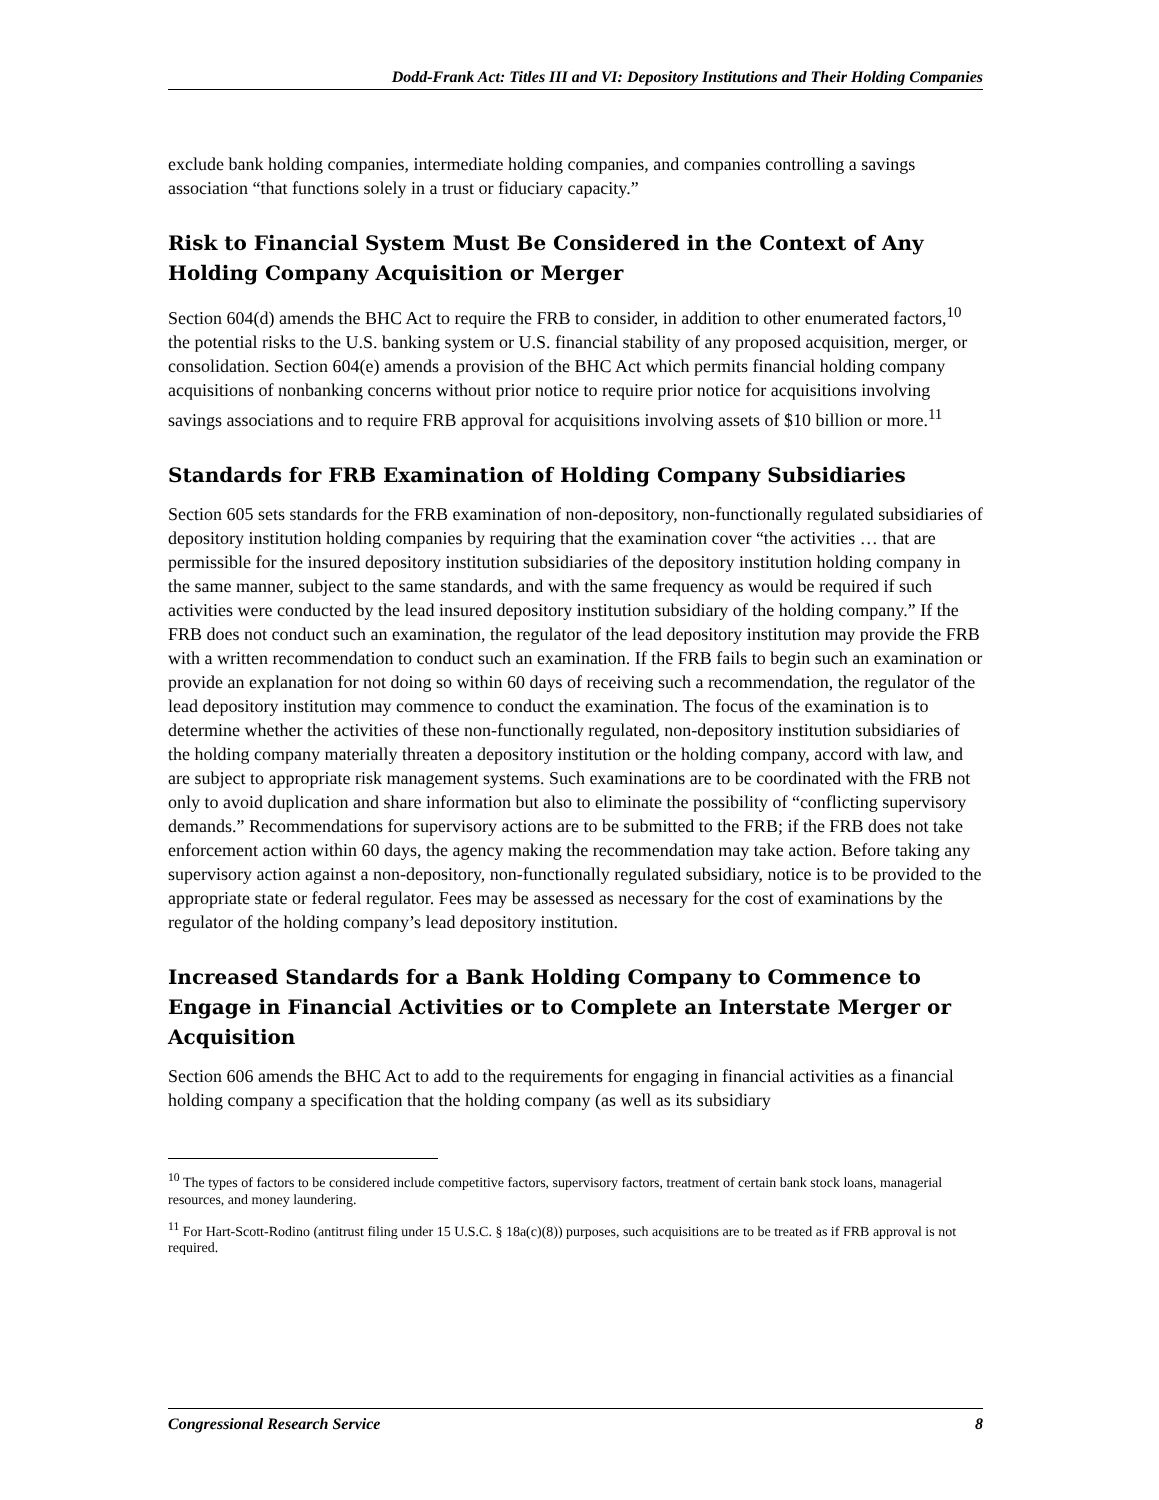Dodd-Frank Act: Titles III and VI: Depository Institutions and Their Holding Companies
exclude bank holding companies, intermediate holding companies, and companies controlling a savings association “that functions solely in a trust or fiduciary capacity.”
Risk to Financial System Must Be Considered in the Context of Any Holding Company Acquisition or Merger
Section 604(d) amends the BHC Act to require the FRB to consider, in addition to other enumerated factors,<sup>10</sup> the potential risks to the U.S. banking system or U.S. financial stability of any proposed acquisition, merger, or consolidation. Section 604(e) amends a provision of the BHC Act which permits financial holding company acquisitions of nonbanking concerns without prior notice to require prior notice for acquisitions involving savings associations and to require FRB approval for acquisitions involving assets of $10 billion or more.<sup>11</sup>
Standards for FRB Examination of Holding Company Subsidiaries
Section 605 sets standards for the FRB examination of non-depository, non-functionally regulated subsidiaries of depository institution holding companies by requiring that the examination cover “the activities … that are permissible for the insured depository institution subsidiaries of the depository institution holding company in the same manner, subject to the same standards, and with the same frequency as would be required if such activities were conducted by the lead insured depository institution subsidiary of the holding company.” If the FRB does not conduct such an examination, the regulator of the lead depository institution may provide the FRB with a written recommendation to conduct such an examination. If the FRB fails to begin such an examination or provide an explanation for not doing so within 60 days of receiving such a recommendation, the regulator of the lead depository institution may commence to conduct the examination. The focus of the examination is to determine whether the activities of these non-functionally regulated, non-depository institution subsidiaries of the holding company materially threaten a depository institution or the holding company, accord with law, and are subject to appropriate risk management systems. Such examinations are to be coordinated with the FRB not only to avoid duplication and share information but also to eliminate the possibility of “conflicting supervisory demands.” Recommendations for supervisory actions are to be submitted to the FRB; if the FRB does not take enforcement action within 60 days, the agency making the recommendation may take action. Before taking any supervisory action against a non-depository, non-functionally regulated subsidiary, notice is to be provided to the appropriate state or federal regulator. Fees may be assessed as necessary for the cost of examinations by the regulator of the holding company’s lead depository institution.
Increased Standards for a Bank Holding Company to Commence to Engage in Financial Activities or to Complete an Interstate Merger or Acquisition
Section 606 amends the BHC Act to add to the requirements for engaging in financial activities as a financial holding company a specification that the holding company (as well as its subsidiary
<sup>10</sup> The types of factors to be considered include competitive factors, supervisory factors, treatment of certain bank stock loans, managerial resources, and money laundering.
<sup>11</sup> For Hart-Scott-Rodino (antitrust filing under 15 U.S.C. § 18a(c)(8)) purposes, such acquisitions are to be treated as if FRB approval is not required.
Congressional Research Service 8